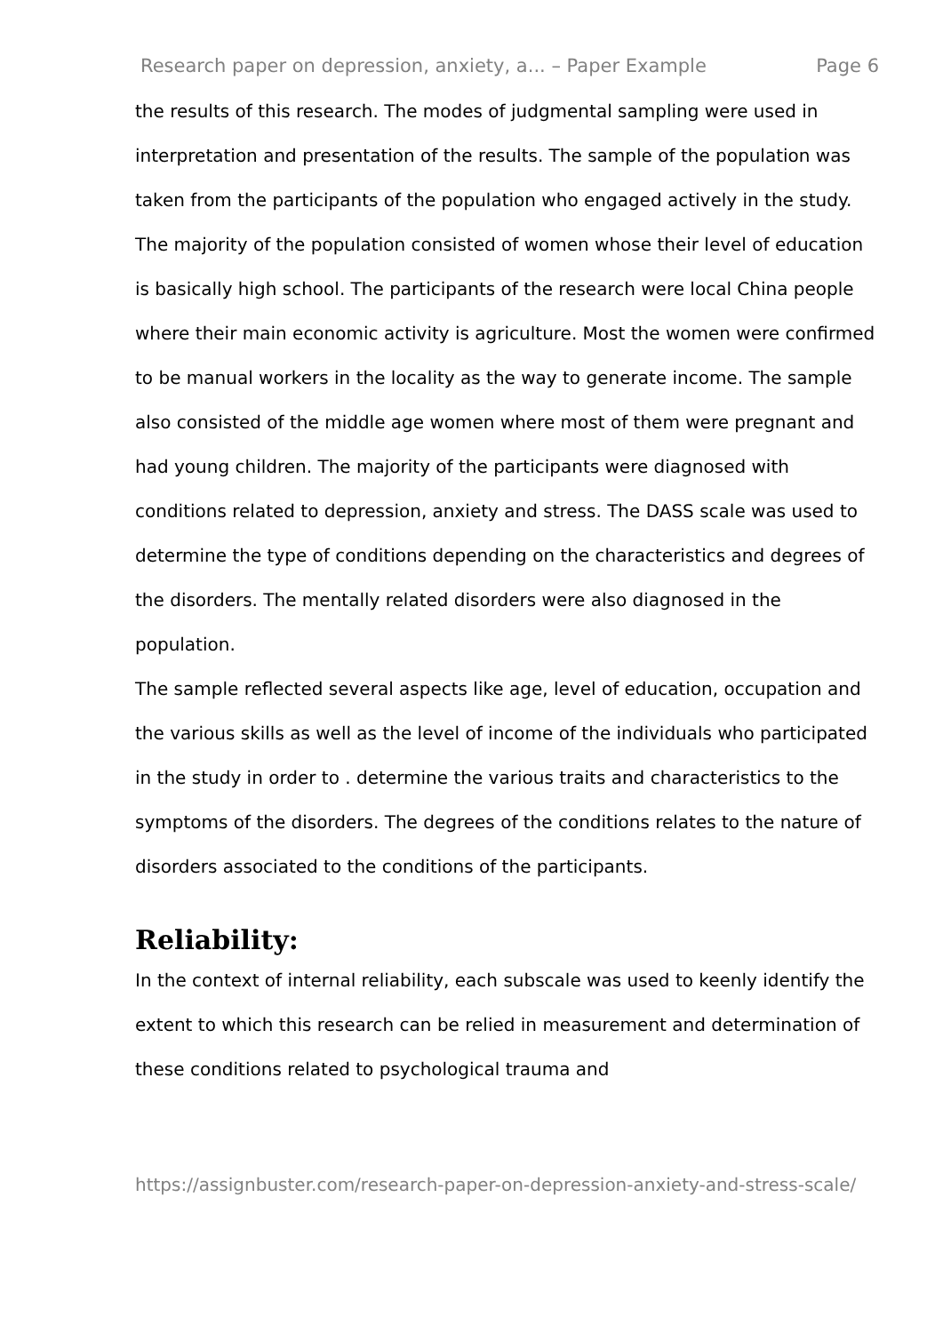Research paper on depression, anxiety, a... – Paper Example Page 6
the results of this research. The modes of judgmental sampling were used in interpretation and presentation of the results. The sample of the population was taken from the participants of the population who engaged actively in the study. The majority of the population consisted of women whose their level of education is basically high school. The participants of the research were local China people where their main economic activity is agriculture. Most the women were confirmed to be manual workers in the locality as the way to generate income. The sample also consisted of the middle age women where most of them were pregnant and had young children. The majority of the participants were diagnosed with conditions related to depression, anxiety and stress. The DASS scale was used to determine the type of conditions depending on the characteristics and degrees of the disorders. The mentally related disorders were also diagnosed in the population.
The sample reflected several aspects like age, level of education, occupation and the various skills as well as the level of income of the individuals who participated in the study in order to . determine the various traits and characteristics to the symptoms of the disorders. The degrees of the conditions relates to the nature of disorders associated to the conditions of the participants.
Reliability:
In the context of internal reliability, each subscale was used to keenly identify the extent to which this research can be relied in measurement and determination of these conditions related to psychological trauma and
https://assignbuster.com/research-paper-on-depression-anxiety-and-stress-scale/